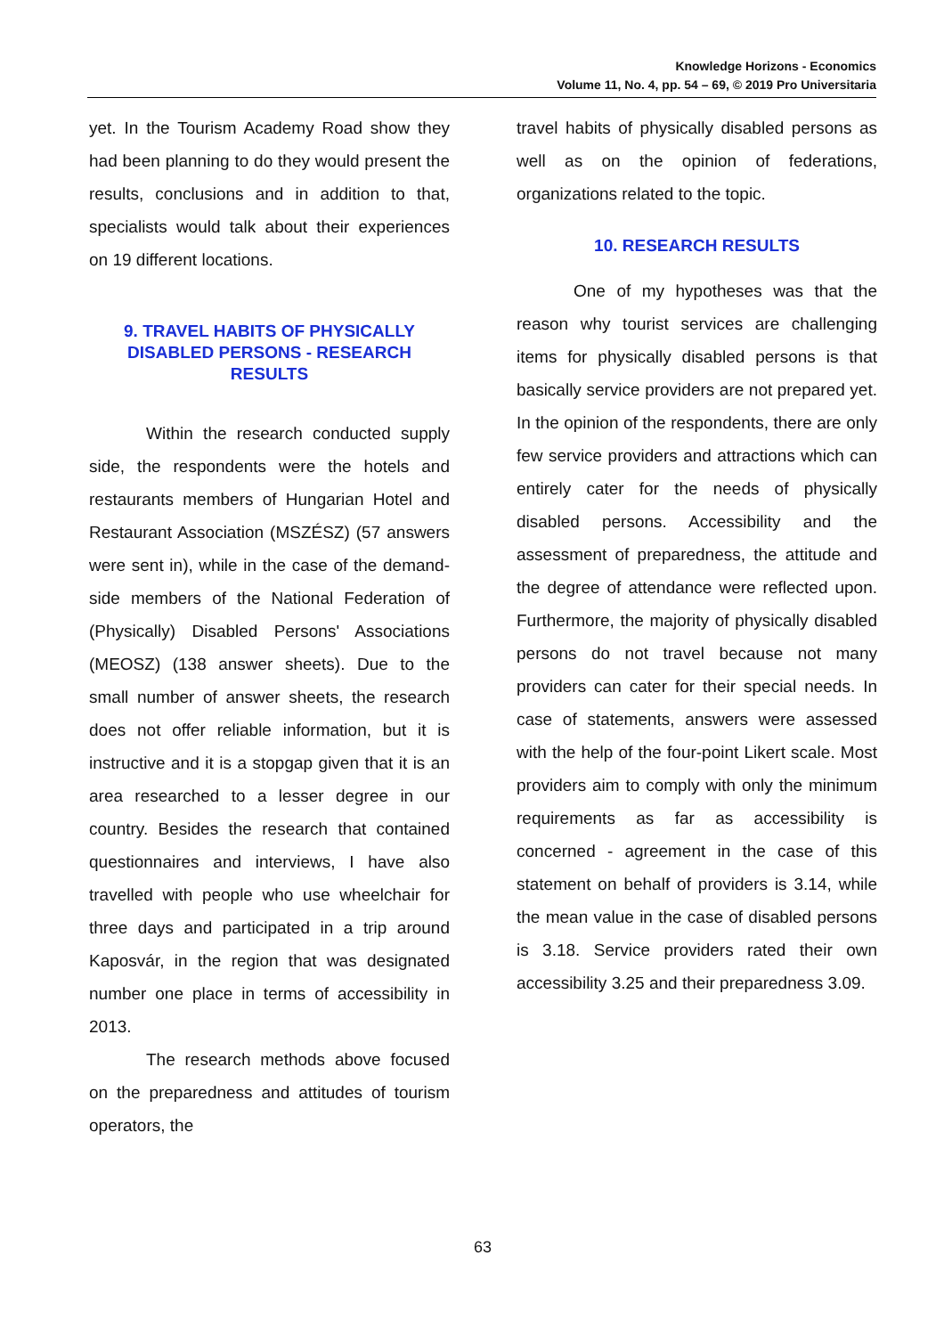Knowledge Horizons - Economics
Volume 11, No. 4, pp. 54 – 69, © 2019 Pro Universitaria
yet. In the Tourism Academy Road show they had been planning to do they would present the results, conclusions and in addition to that, specialists would talk about their experiences on 19 different locations.
9. TRAVEL HABITS OF PHYSICALLY DISABLED PERSONS - RESEARCH RESULTS
Within the research conducted supply side, the respondents were the hotels and restaurants members of Hungarian Hotel and Restaurant Association (MSZÉSZ) (57 answers were sent in), while in the case of the demand-side members of the National Federation of (Physically) Disabled Persons' Associations (MEOSZ) (138 answer sheets). Due to the small number of answer sheets, the research does not offer reliable information, but it is instructive and it is a stopgap given that it is an area researched to a lesser degree in our country. Besides the research that contained questionnaires and interviews, I have also travelled with people who use wheelchair for three days and participated in a trip around Kaposvár, in the region that was designated number one place in terms of accessibility in 2013.
The research methods above focused on the preparedness and attitudes of tourism operators, the
travel habits of physically disabled persons as well as on the opinion of federations, organizations related to the topic.
10. RESEARCH RESULTS
One of my hypotheses was that the reason why tourist services are challenging items for physically disabled persons is that basically service providers are not prepared yet. In the opinion of the respondents, there are only few service providers and attractions which can entirely cater for the needs of physically disabled persons. Accessibility and the assessment of preparedness, the attitude and the degree of attendance were reflected upon. Furthermore, the majority of physically disabled persons do not travel because not many providers can cater for their special needs. In case of statements, answers were assessed with the help of the four-point Likert scale. Most providers aim to comply with only the minimum requirements as far as accessibility is concerned - agreement in the case of this statement on behalf of providers is 3.14, while the mean value in the case of disabled persons is 3.18. Service providers rated their own accessibility 3.25 and their preparedness 3.09.
63